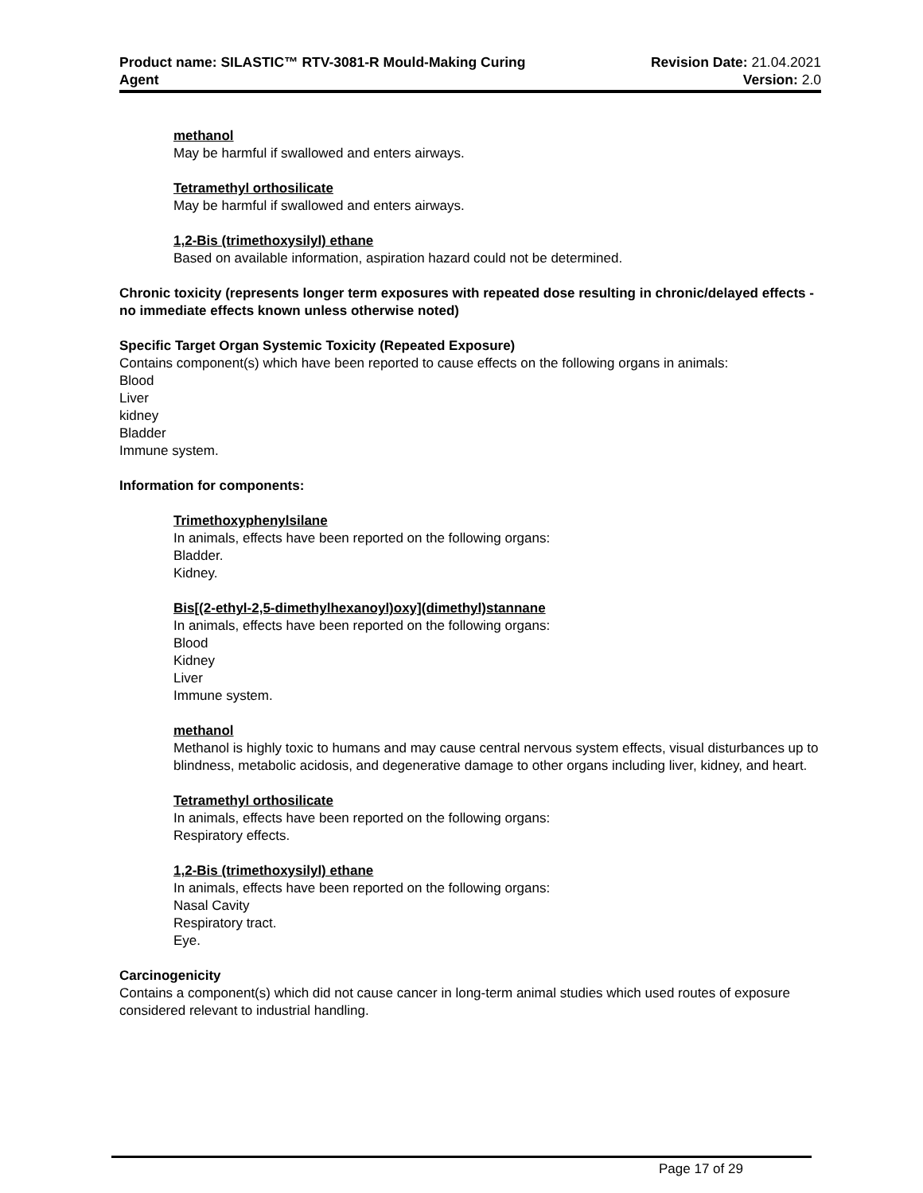Product name: SILASTIC™ RTV-3081-R Mould-Making Curing
Agent
Revision Date: 21.04.2021
Version: 2.0
methanol
May be harmful if swallowed and enters airways.
Tetramethyl orthosilicate
May be harmful if swallowed and enters airways.
1,2-Bis (trimethoxysilyl) ethane
Based on available information, aspiration hazard could not be determined.
Chronic toxicity (represents longer term exposures with repeated dose resulting in chronic/delayed effects - no immediate effects known unless otherwise noted)
Specific Target Organ Systemic Toxicity (Repeated Exposure)
Contains component(s) which have been reported to cause effects on the following organs in animals:
Blood
Liver
kidney
Bladder
Immune system.
Information for components:
Trimethoxyphenylsilane
In animals, effects have been reported on the following organs:
Bladder.
Kidney.
Bis[(2-ethyl-2,5-dimethylhexanoyl)oxy](dimethyl)stannane
In animals, effects have been reported on the following organs:
Blood
Kidney
Liver
Immune system.
methanol
Methanol is highly toxic to humans and may cause central nervous system effects, visual disturbances up to blindness, metabolic acidosis, and degenerative damage to other organs including liver, kidney, and heart.
Tetramethyl orthosilicate
In animals, effects have been reported on the following organs:
Respiratory effects.
1,2-Bis (trimethoxysilyl) ethane
In animals, effects have been reported on the following organs:
Nasal Cavity
Respiratory tract.
Eye.
Carcinogenicity
Contains a component(s) which did not cause cancer in long-term animal studies which used routes of exposure considered relevant to industrial handling.
Page 17 of 29